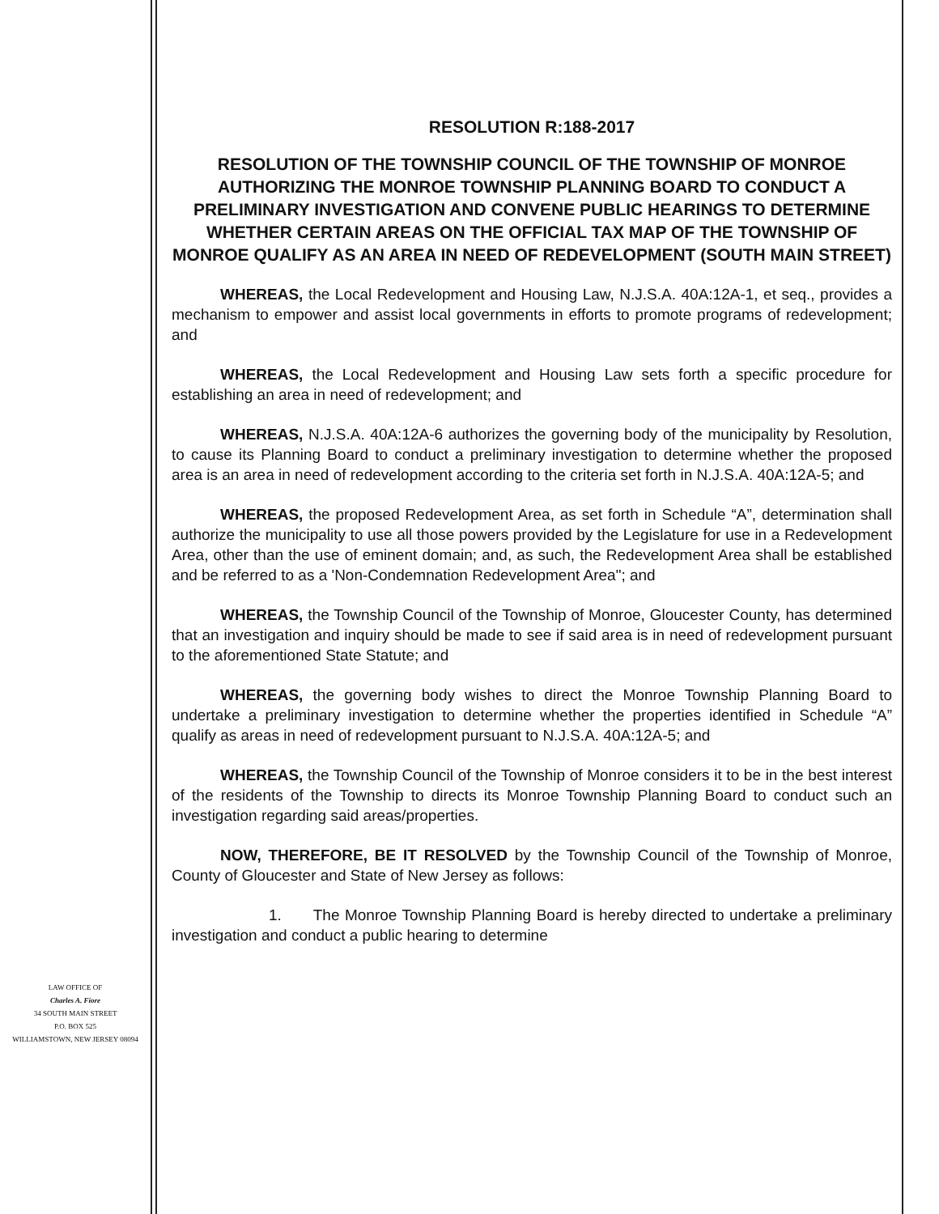LAW OFFICE OF
Charles A. Fiore
34 SOUTH MAIN STREET
P.O. BOX 525
WILLIAMSTOWN, NEW JERSEY 08094
RESOLUTION R:188-2017
RESOLUTION OF THE TOWNSHIP COUNCIL OF THE TOWNSHIP OF MONROE AUTHORIZING THE MONROE TOWNSHIP PLANNING BOARD TO CONDUCT A PRELIMINARY INVESTIGATION AND CONVENE PUBLIC HEARINGS TO DETERMINE WHETHER CERTAIN AREAS ON THE OFFICIAL TAX MAP OF THE TOWNSHIP OF MONROE QUALIFY AS AN AREA IN NEED OF REDEVELOPMENT (SOUTH MAIN STREET)
WHEREAS, the Local Redevelopment and Housing Law, N.J.S.A. 40A:12A-1, et seq., provides a mechanism to empower and assist local governments in efforts to promote programs of redevelopment; and
WHEREAS, the Local Redevelopment and Housing Law sets forth a specific procedure for establishing an area in need of redevelopment; and
WHEREAS, N.J.S.A. 40A:12A-6 authorizes the governing body of the municipality by Resolution, to cause its Planning Board to conduct a preliminary investigation to determine whether the proposed area is an area in need of redevelopment according to the criteria set forth in N.J.S.A. 40A:12A-5; and
WHEREAS, the proposed Redevelopment Area, as set forth in Schedule “A”, determination shall authorize the municipality to use all those powers provided by the Legislature for use in a Redevelopment Area, other than the use of eminent domain; and, as such, the Redevelopment Area shall be established and be referred to as a 'Non-Condemnation Redevelopment Area"; and
WHEREAS, the Township Council of the Township of Monroe, Gloucester County, has determined that an investigation and inquiry should be made to see if said area is in need of redevelopment pursuant to the aforementioned State Statute; and
WHEREAS, the governing body wishes to direct the Monroe Township Planning Board to undertake a preliminary investigation to determine whether the properties identified in Schedule “A” qualify as areas in need of redevelopment pursuant to N.J.S.A. 40A:12A-5; and
WHEREAS, the Township Council of the Township of Monroe considers it to be in the best interest of the residents of the Township to directs its Monroe Township Planning Board to conduct such an investigation regarding said areas/properties.
NOW, THEREFORE, BE IT RESOLVED by the Township Council of the Township of Monroe, County of Gloucester and State of New Jersey as follows:
1. The Monroe Township Planning Board is hereby directed to undertake a preliminary investigation and conduct a public hearing to determine